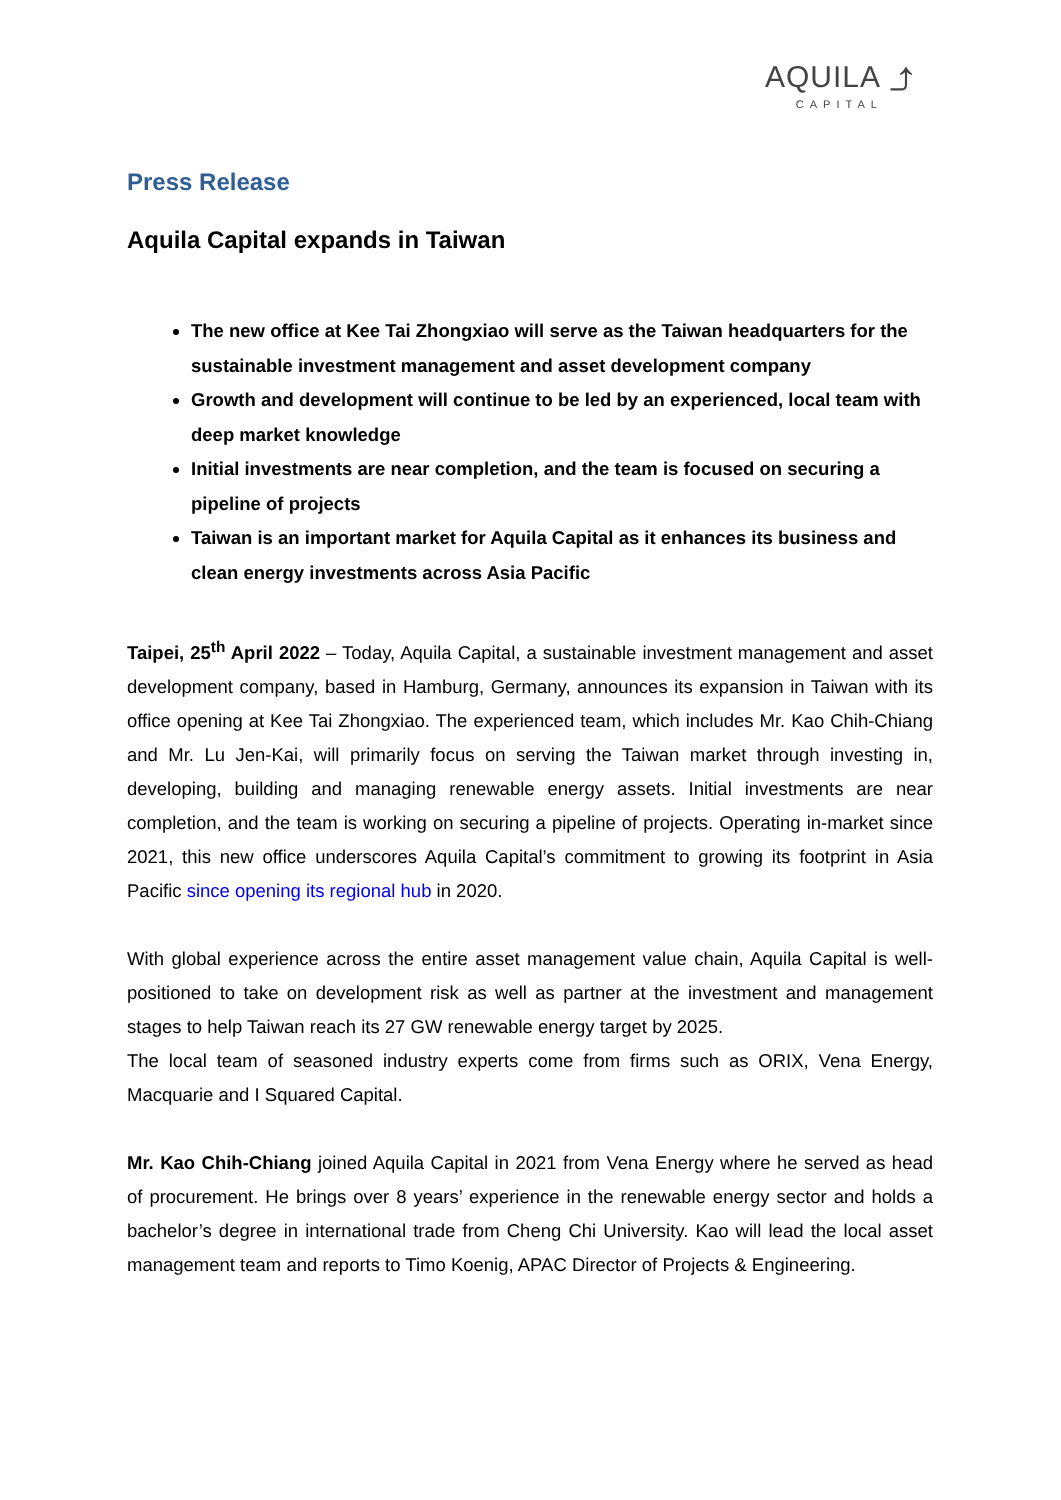AQUILA ⤴
CAPITAL
Press Release
Aquila Capital expands in Taiwan
The new office at Kee Tai Zhongxiao will serve as the Taiwan headquarters for the sustainable investment management and asset development company
Growth and development will continue to be led by an experienced, local team with deep market knowledge
Initial investments are near completion, and the team is focused on securing a pipeline of projects
Taiwan is an important market for Aquila Capital as it enhances its business and clean energy investments across Asia Pacific
Taipei, 25<sup>th</sup> April 2022 – Today, Aquila Capital, a sustainable investment management and asset development company, based in Hamburg, Germany, announces its expansion in Taiwan with its office opening at Kee Tai Zhongxiao. The experienced team, which includes Mr. Kao Chih-Chiang and Mr. Lu Jen-Kai, will primarily focus on serving the Taiwan market through investing in, developing, building and managing renewable energy assets. Initial investments are near completion, and the team is working on securing a pipeline of projects. Operating in-market since 2021, this new office underscores Aquila Capital’s commitment to growing its footprint in Asia Pacific since opening its regional hub in 2020.
With global experience across the entire asset management value chain, Aquila Capital is well-positioned to take on development risk as well as partner at the investment and management stages to help Taiwan reach its 27 GW renewable energy target by 2025.
The local team of seasoned industry experts come from firms such as ORIX, Vena Energy, Macquarie and I Squared Capital.
Mr. Kao Chih-Chiang joined Aquila Capital in 2021 from Vena Energy where he served as head of procurement. He brings over 8 years’ experience in the renewable energy sector and holds a bachelor’s degree in international trade from Cheng Chi University. Kao will lead the local asset management team and reports to Timo Koenig, APAC Director of Projects & Engineering.